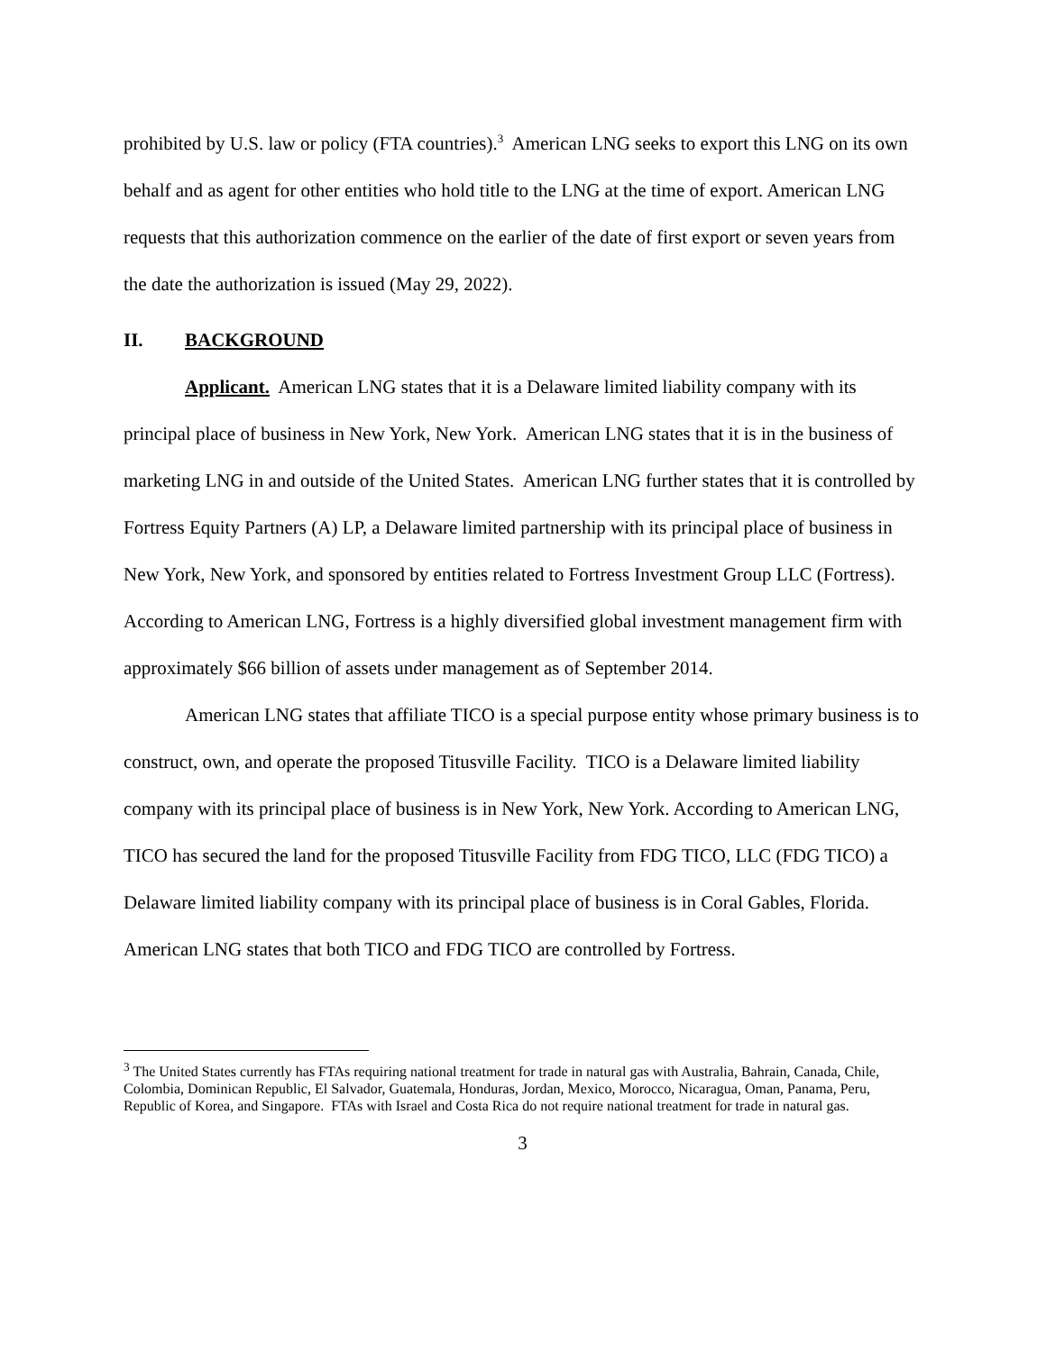prohibited by U.S. law or policy (FTA countries).<sup>3</sup> American LNG seeks to export this LNG on its own behalf and as agent for other entities who hold title to the LNG at the time of export. American LNG requests that this authorization commence on the earlier of the date of first export or seven years from the date the authorization is issued (May 29, 2022).
II. BACKGROUND
Applicant. American LNG states that it is a Delaware limited liability company with its principal place of business in New York, New York. American LNG states that it is in the business of marketing LNG in and outside of the United States. American LNG further states that it is controlled by Fortress Equity Partners (A) LP, a Delaware limited partnership with its principal place of business in New York, New York, and sponsored by entities related to Fortress Investment Group LLC (Fortress). According to American LNG, Fortress is a highly diversified global investment management firm with approximately $66 billion of assets under management as of September 2014.
American LNG states that affiliate TICO is a special purpose entity whose primary business is to construct, own, and operate the proposed Titusville Facility. TICO is a Delaware limited liability company with its principal place of business is in New York, New York. According to American LNG, TICO has secured the land for the proposed Titusville Facility from FDG TICO, LLC (FDG TICO) a Delaware limited liability company with its principal place of business is in Coral Gables, Florida. American LNG states that both TICO and FDG TICO are controlled by Fortress.
<sup>3</sup> The United States currently has FTAs requiring national treatment for trade in natural gas with Australia, Bahrain, Canada, Chile, Colombia, Dominican Republic, El Salvador, Guatemala, Honduras, Jordan, Mexico, Morocco, Nicaragua, Oman, Panama, Peru, Republic of Korea, and Singapore. FTAs with Israel and Costa Rica do not require national treatment for trade in natural gas.
3